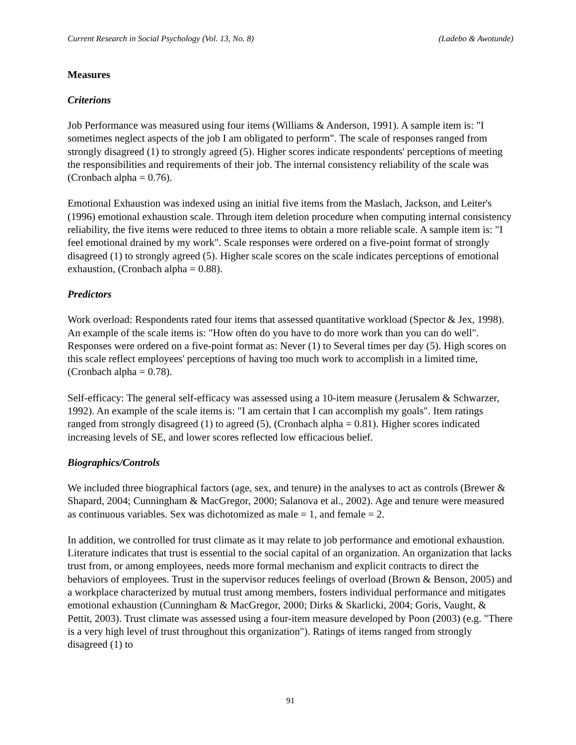Current Research in Social Psychology (Vol. 13, No. 8) (Ladebo & Awotunde)
Measures
Criterions
Job Performance was measured using four items (Williams & Anderson, 1991). A sample item is: "I sometimes neglect aspects of the job I am obligated to perform". The scale of responses ranged from strongly disagreed (1) to strongly agreed (5). Higher scores indicate respondents' perceptions of meeting the responsibilities and requirements of their job. The internal consistency reliability of the scale was (Cronbach alpha = 0.76).
Emotional Exhaustion was indexed using an initial five items from the Maslach, Jackson, and Leiter's (1996) emotional exhaustion scale. Through item deletion procedure when computing internal consistency reliability, the five items were reduced to three items to obtain a more reliable scale. A sample item is: "I feel emotional drained by my work". Scale responses were ordered on a five-point format of strongly disagreed (1) to strongly agreed (5). Higher scale scores on the scale indicates perceptions of emotional exhaustion, (Cronbach alpha = 0.88).
Predictors
Work overload: Respondents rated four items that assessed quantitative workload (Spector & Jex, 1998). An example of the scale items is: "How often do you have to do more work than you can do well". Responses were ordered on a five-point format as: Never (1) to Several times per day (5). High scores on this scale reflect employees' perceptions of having too much work to accomplish in a limited time, (Cronbach alpha = 0.78).
Self-efficacy: The general self-efficacy was assessed using a 10-item measure (Jerusalem & Schwarzer, 1992). An example of the scale items is: "I am certain that I can accomplish my goals". Item ratings ranged from strongly disagreed (1) to agreed (5), (Cronbach alpha = 0.81). Higher scores indicated increasing levels of SE, and lower scores reflected low efficacious belief.
Biographics/Controls
We included three biographical factors (age, sex, and tenure) in the analyses to act as controls (Brewer & Shapard, 2004; Cunningham & MacGregor, 2000; Salanova et al., 2002). Age and tenure were measured as continuous variables. Sex was dichotomized as male = 1, and female = 2.
In addition, we controlled for trust climate as it may relate to job performance and emotional exhaustion. Literature indicates that trust is essential to the social capital of an organization. An organization that lacks trust from, or among employees, needs more formal mechanism and explicit contracts to direct the behaviors of employees. Trust in the supervisor reduces feelings of overload (Brown & Benson, 2005) and a workplace characterized by mutual trust among members, fosters individual performance and mitigates emotional exhaustion (Cunningham & MacGregor, 2000; Dirks & Skarlicki, 2004; Goris, Vaught, & Pettit, 2003). Trust climate was assessed using a four-item measure developed by Poon (2003) (e.g. "There is a very high level of trust throughout this organization"). Ratings of items ranged from strongly disagreed (1) to
91